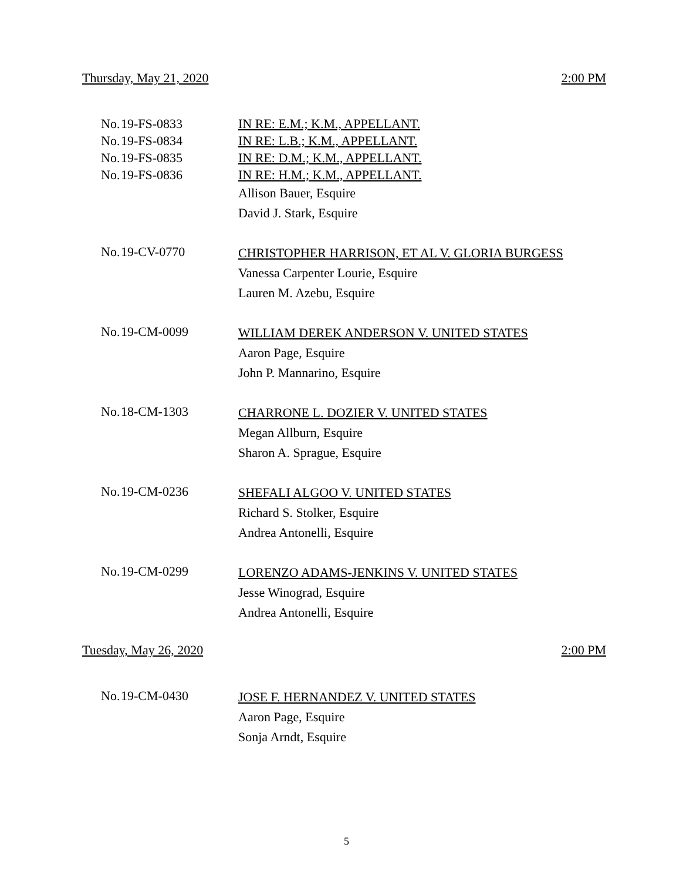Thursday, May 21, 2020 2:00 PM
No.
19-FS-0833
IN RE: E.M.; K.M., APPELLANT.
No.
19-FS-0834
IN RE: L.B.; K.M., APPELLANT.
No.
19-FS-0835
IN RE: D.M.; K.M., APPELLANT.
No.
19-FS-0836
IN RE: H.M.; K.M., APPELLANT.
Allison Bauer, Esquire
David J. Stark, Esquire
No.
19-CV-0770
CHRISTOPHER HARRISON, ET AL V. GLORIA BURGESS
Vanessa Carpenter Lourie, Esquire
Lauren M. Azebu, Esquire
No.
19-CM-0099
WILLIAM DEREK ANDERSON V. UNITED STATES
Aaron Page, Esquire
John P. Mannarino, Esquire
No.
18-CM-1303
CHARRONE L. DOZIER V. UNITED STATES
Megan Allburn, Esquire
Sharon A. Sprague, Esquire
No.
19-CM-0236
SHEFALI ALGOO V. UNITED STATES
Richard S. Stolker, Esquire
Andrea Antonelli, Esquire
No.
19-CM-0299
LORENZO ADAMS-JENKINS V. UNITED STATES
Jesse Winograd, Esquire
Andrea Antonelli, Esquire
Tuesday, May 26, 2020 2:00 PM
No.
19-CM-0430
JOSE F. HERNANDEZ V. UNITED STATES
Aaron Page, Esquire
Sonja Arndt, Esquire
5